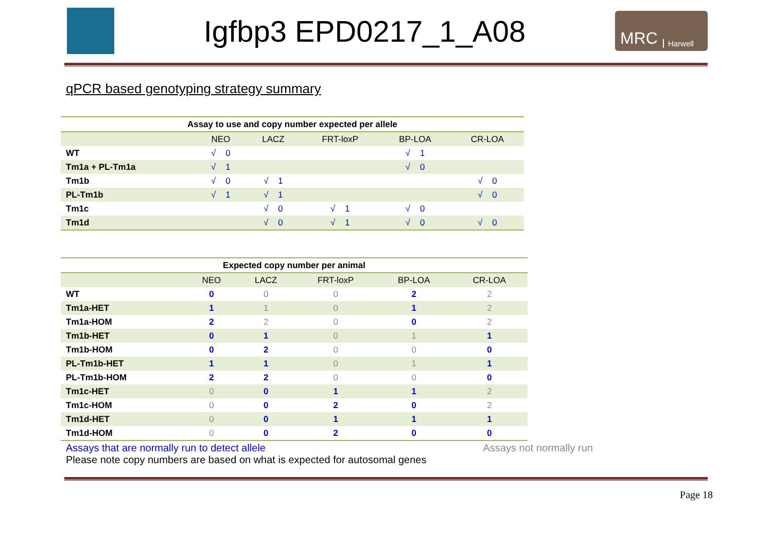Igfbp3 EPD0217_1_A08
MRC Harwell
qPCR based genotyping strategy summary
| Assay to use and copy number expected per allele | | | | | |
| --- | --- | --- | --- | --- | --- |
| | NEO | LACZ | FRT-loxP | BP-LOA | CR-LOA |
| WT | √ 0 | | | √ 1 | |
| Tm1a + PL-Tm1a | √ 1 | | | √ 0 | |
| Tm1b | √ 0 | √ 1 | | | √ 0 |
| PL-Tm1b | √ 1 | √ 1 | | | √ 0 |
| Tm1c | | √ 0 | √ 1 | √ 0 | |
| Tm1d | | √ 0 | √ 1 | √ 0 | √ 0 |
| Expected copy number per animal | | | | | |
| --- | --- | --- | --- | --- | --- |
| | NEO | LACZ | FRT-loxP | BP-LOA | CR-LOA |
| WT | 0 | 0 | 0 | 2 | 2 |
| Tm1a-HET | 1 | 1 | 0 | 1 | 2 |
| Tm1a-HOM | 2 | 2 | 0 | 0 | 2 |
| Tm1b-HET | 0 | 1 | 0 | 1 | 1 |
| Tm1b-HOM | 0 | 2 | 0 | 0 | 0 |
| PL-Tm1b-HET | 1 | 1 | 0 | 1 | 1 |
| PL-Tm1b-HOM | 2 | 2 | 0 | 0 | 0 |
| Tm1c-HET | 0 | 0 | 1 | 1 | 2 |
| Tm1c-HOM | 0 | 0 | 2 | 0 | 2 |
| Tm1d-HET | 0 | 0 | 1 | 1 | 1 |
| Tm1d-HOM | 0 | 0 | 2 | 0 | 0 |
Assays that are normally run to detect allele Assays not normally run
Please note copy numbers are based on what is expected for autosomal genes
Page 18